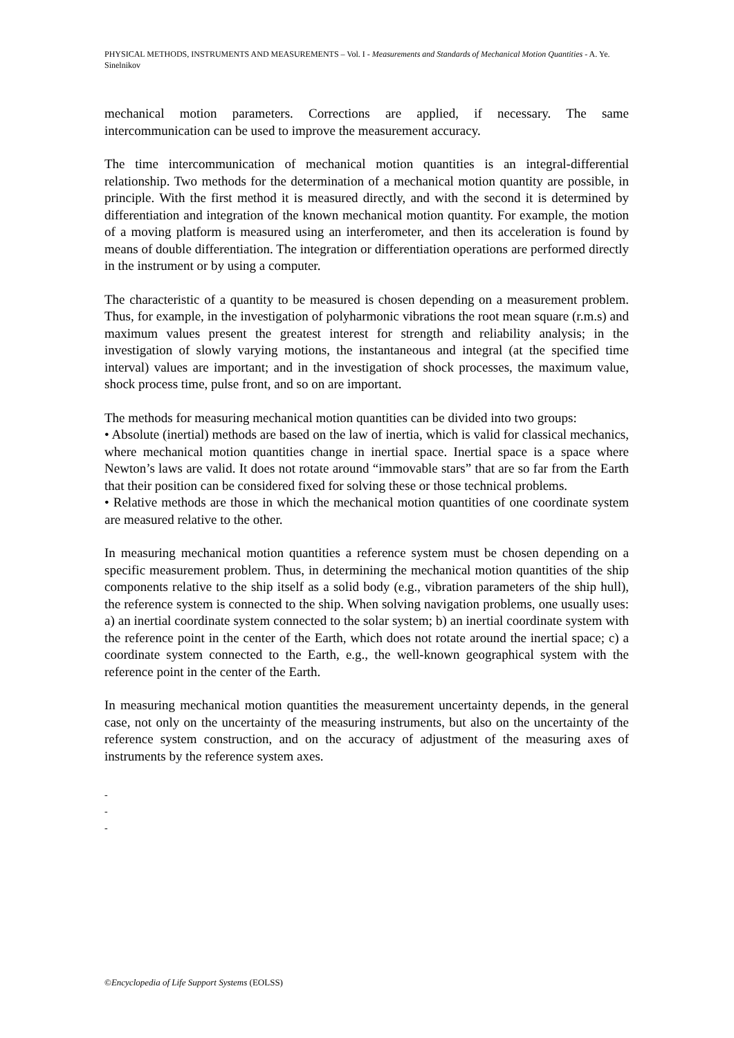PHYSICAL METHODS, INSTRUMENTS AND MEASUREMENTS – Vol. I - Measurements and Standards of Mechanical Motion Quantities - A. Ye. Sinelnikov
mechanical motion parameters. Corrections are applied, if necessary. The same intercommunication can be used to improve the measurement accuracy.
The time intercommunication of mechanical motion quantities is an integral-differential relationship. Two methods for the determination of a mechanical motion quantity are possible, in principle. With the first method it is measured directly, and with the second it is determined by differentiation and integration of the known mechanical motion quantity. For example, the motion of a moving platform is measured using an interferometer, and then its acceleration is found by means of double differentiation. The integration or differentiation operations are performed directly in the instrument or by using a computer.
The characteristic of a quantity to be measured is chosen depending on a measurement problem. Thus, for example, in the investigation of polyharmonic vibrations the root mean square (r.m.s) and maximum values present the greatest interest for strength and reliability analysis; in the investigation of slowly varying motions, the instantaneous and integral (at the specified time interval) values are important; and in the investigation of shock processes, the maximum value, shock process time, pulse front, and so on are important.
The methods for measuring mechanical motion quantities can be divided into two groups:
• Absolute (inertial) methods are based on the law of inertia, which is valid for classical mechanics, where mechanical motion quantities change in inertial space. Inertial space is a space where Newton’s laws are valid. It does not rotate around “immovable stars” that are so far from the Earth that their position can be considered fixed for solving these or those technical problems.
• Relative methods are those in which the mechanical motion quantities of one coordinate system are measured relative to the other.
In measuring mechanical motion quantities a reference system must be chosen depending on a specific measurement problem. Thus, in determining the mechanical motion quantities of the ship components relative to the ship itself as a solid body (e.g., vibration parameters of the ship hull), the reference system is connected to the ship. When solving navigation problems, one usually uses: a) an inertial coordinate system connected to the solar system; b) an inertial coordinate system with the reference point in the center of the Earth, which does not rotate around the inertial space; c) a coordinate system connected to the Earth, e.g., the well-known geographical system with the reference point in the center of the Earth.
In measuring mechanical motion quantities the measurement uncertainty depends, in the general case, not only on the uncertainty of the measuring instruments, but also on the uncertainty of the reference system construction, and on the accuracy of adjustment of the measuring axes of instruments by the reference system axes.
-
-
-
©Encyclopedia of Life Support Systems (EOLSS)